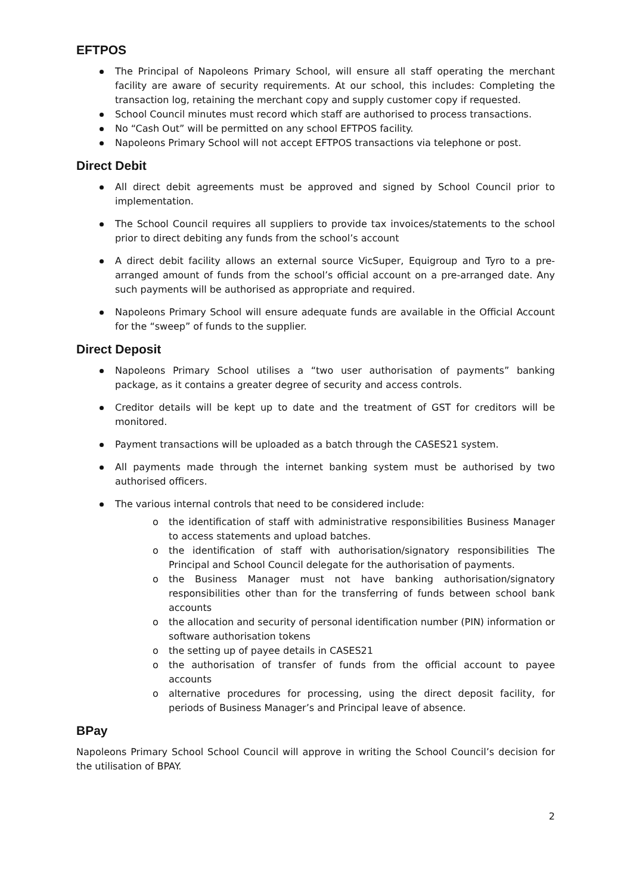EFTPOS
The Principal of Napoleons Primary School, will ensure all staff operating the merchant facility are aware of security requirements. At our school, this includes: Completing the transaction log, retaining the merchant copy and supply customer copy if requested.
School Council minutes must record which staff are authorised to process transactions.
No “Cash Out” will be permitted on any school EFTPOS facility.
Napoleons Primary School will not accept EFTPOS transactions via telephone or post.
Direct Debit
All direct debit agreements must be approved and signed by School Council prior to implementation.
The School Council requires all suppliers to provide tax invoices/statements to the school prior to direct debiting any funds from the school’s account
A direct debit facility allows an external source VicSuper, Equigroup and Tyro to a pre-arranged amount of funds from the school’s official account on a pre-arranged date. Any such payments will be authorised as appropriate and required.
Napoleons Primary School will ensure adequate funds are available in the Official Account for the “sweep” of funds to the supplier.
Direct Deposit
Napoleons Primary School utilises a “two user authorisation of payments” banking package, as it contains a greater degree of security and access controls.
Creditor details will be kept up to date and the treatment of GST for creditors will be monitored.
Payment transactions will be uploaded as a batch through the CASES21 system.
All payments made through the internet banking system must be authorised by two authorised officers.
The various internal controls that need to be considered include:
o the identification of staff with administrative responsibilities Business Manager to access statements and upload batches.
o the identification of staff with authorisation/signatory responsibilities The Principal and School Council delegate for the authorisation of payments.
o the Business Manager must not have banking authorisation/signatory responsibilities other than for the transferring of funds between school bank accounts
o the allocation and security of personal identification number (PIN) information or software authorisation tokens
o the setting up of payee details in CASES21
o the authorisation of transfer of funds from the official account to payee accounts
o alternative procedures for processing, using the direct deposit facility, for periods of Business Manager’s and Principal leave of absence.
BPay
Napoleons Primary School School Council will approve in writing the School Council’s decision for the utilisation of BPAY.
2